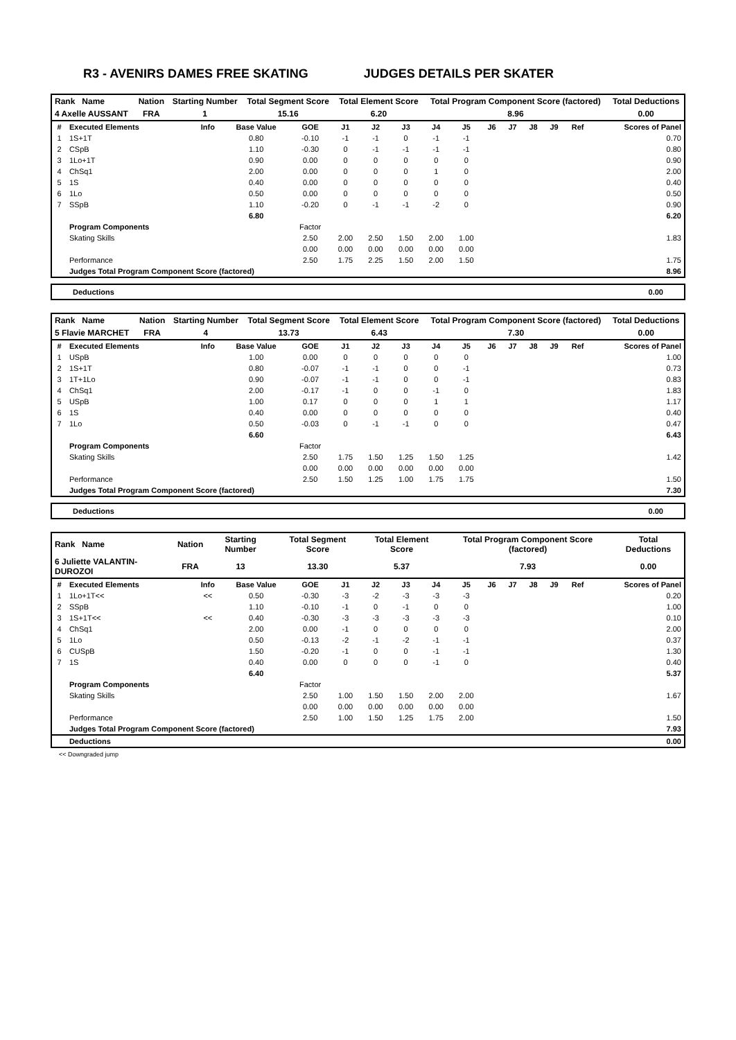R3 - AVENIRS DAMES FREE SKATING JUDGES DETAILS PER SKATER
| Rank Name | Nation | Starting Number | Total Segment Score | Total Element Score | Total Program Component Score (factored) | Total Deductions |
| 4 Axelle AUSSANT | FRA | 1 | 15.16 | 6.20 | 8.96 | 0.00 |
| # | Executed Elements | Info | Base Value | GOE | J1 | J2 | J3 | J4 | J5 | J6 | J7 | J8 | J9 | Ref | Scores of Panel |
| --- | --- | --- | --- | --- | --- | --- | --- | --- | --- | --- | --- | --- | --- | --- | --- |
| 1 | 1S+1T | | 0.80 | -0.10 | -1 | -1 | 0 | -1 | -1 | | | | | | 0.70 |
| 2 | CSpB | | 1.10 | -0.30 | 0 | -1 | -1 | -1 | -1 | | | | | | 0.80 |
| 3 | 1Lo+1T | | 0.90 | 0.00 | 0 | 0 | 0 | 0 | 0 | | | | | | 0.90 |
| 4 | ChSq1 | | 2.00 | 0.00 | 0 | 0 | 0 | 1 | 0 | | | | | | 2.00 |
| 5 | 1S | | 0.40 | 0.00 | 0 | 0 | 0 | 0 | 0 | | | | | | 0.40 |
| 6 | 1Lo | | 0.50 | 0.00 | 0 | 0 | 0 | 0 | 0 | | | | | | 0.50 |
| 7 | SSpB | | 1.10 | -0.20 | 0 | -1 | -1 | -2 | 0 | | | | | | 0.90 |
| | | | 6.80 | | | | | | | | | | | | 6.20 |
| | Program Components | | | Factor | | | | | | | | | | | |
| | Skating Skills | | | 2.50 | 2.00 | 2.50 | 1.50 | 2.00 | 1.00 | | | | | | 1.83 |
| | | | | 0.00 | 0.00 | 0.00 | 0.00 | 0.00 | 0.00 | | | | | | |
| | Performance | | | 2.50 | 1.75 | 2.25 | 1.50 | 2.00 | 1.50 | | | | | | 1.75 |
| | Judges Total Program Component Score (factored) | | | | | | | | | | | | | | 8.96 |
Deductions 0.00
| Rank Name | Nation | Starting Number | Total Segment Score | Total Element Score | Total Program Component Score (factored) | Total Deductions |
| 5 Flavie MARCHET | FRA | 4 | 13.73 | 6.43 | 7.30 | 0.00 |
| # | Executed Elements | Info | Base Value | GOE | J1 | J2 | J3 | J4 | J5 | J6 | J7 | J8 | J9 | Ref | Scores of Panel |
| --- | --- | --- | --- | --- | --- | --- | --- | --- | --- | --- | --- | --- | --- | --- | --- |
| 1 | USpB | | 1.00 | 0.00 | 0 | 0 | 0 | 0 | 0 | | | | | | 1.00 |
| 2 | 1S+1T | | 0.80 | -0.07 | -1 | -1 | 0 | 0 | -1 | | | | | | 0.73 |
| 3 | 1T+1Lo | | 0.90 | -0.07 | -1 | -1 | 0 | 0 | -1 | | | | | | 0.83 |
| 4 | ChSq1 | | 2.00 | -0.17 | -1 | 0 | 0 | -1 | 0 | | | | | | 1.83 |
| 5 | USpB | | 1.00 | 0.17 | 0 | 0 | 0 | 1 | 1 | | | | | | 1.17 |
| 6 | 1S | | 0.40 | 0.00 | 0 | 0 | 0 | 0 | 0 | | | | | | 0.40 |
| 7 | 1Lo | | 0.50 | -0.03 | 0 | -1 | -1 | 0 | 0 | | | | | | 0.47 |
| | | | 6.60 | | | | | | | | | | | | 6.43 |
| | Program Components | | | Factor | | | | | | | | | | | |
| | Skating Skills | | | 2.50 | 1.75 | 1.50 | 1.25 | 1.50 | 1.25 | | | | | | 1.42 |
| | | | | 0.00 | 0.00 | 0.00 | 0.00 | 0.00 | 0.00 | | | | | | |
| | Performance | | | 2.50 | 1.50 | 1.25 | 1.00 | 1.75 | 1.75 | | | | | | 1.50 |
| | Judges Total Program Component Score (factored) | | | | | | | | | | | | | | 7.30 |
Deductions 0.00
| Rank Name | Nation | Starting Number | Total Segment Score | Total Element Score | Total Program Component Score (factored) | Total Deductions |
| 6 Juliette VALANTIN-DUROZOI | FRA | 13 | 13.30 | 5.37 | 7.93 | 0.00 |
| # | Executed Elements | Info | Base Value | GOE | J1 | J2 | J3 | J4 | J5 | J6 | J7 | J8 | J9 | Ref | Scores of Panel |
| --- | --- | --- | --- | --- | --- | --- | --- | --- | --- | --- | --- | --- | --- | --- | --- |
| 1 | 1Lo+1T<< | << | 0.50 | -0.30 | -3 | -2 | -3 | -3 | -3 | | | | | | 0.20 |
| 2 | SSpB | | 1.10 | -0.10 | -1 | 0 | -1 | 0 | 0 | | | | | | 1.00 |
| 3 | 1S+1T<< | << | 0.40 | -0.30 | -3 | -3 | -3 | -3 | -3 | | | | | | 0.10 |
| 4 | ChSq1 | | 2.00 | 0.00 | -1 | 0 | 0 | 0 | 0 | | | | | | 2.00 |
| 5 | 1Lo | | 0.50 | -0.13 | -2 | -1 | -2 | -1 | -1 | | | | | | 0.37 |
| 6 | CUSpB | | 1.50 | -0.20 | -1 | 0 | 0 | -1 | -1 | | | | | | 1.30 |
| 7 | 1S | | 0.40 | 0.00 | 0 | 0 | 0 | -1 | 0 | | | | | | 0.40 |
| | | | 6.40 | | | | | | | | | | | | 5.37 |
| | Program Components | | | Factor | | | | | | | | | | | |
| | Skating Skills | | | 2.50 | 1.00 | 1.50 | 1.50 | 2.00 | 2.00 | | | | | | 1.67 |
| | | | | 0.00 | 0.00 | 0.00 | 0.00 | 0.00 | 0.00 | | | | | | |
| | Performance | | | 2.50 | 1.00 | 1.50 | 1.25 | 1.75 | 2.00 | | | | | | 1.50 |
| | Judges Total Program Component Score (factored) | | | | | | | | | | | | | | 7.93 |
| | Deductions | | | | | | | | | | | | | | 0.00 |
<< Downgraded jump